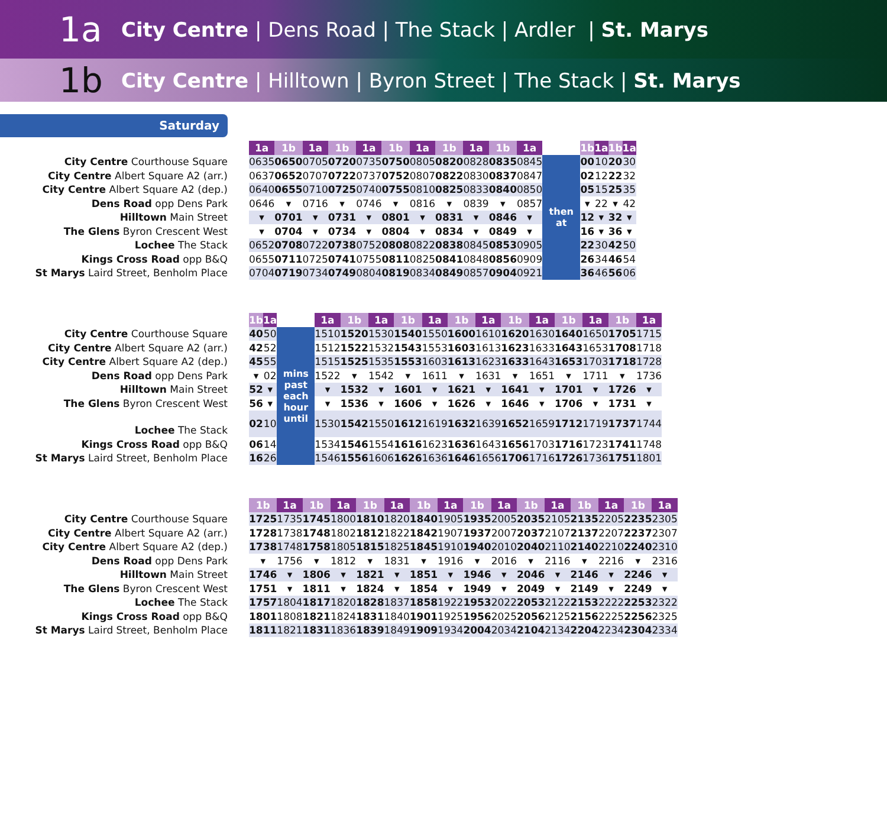1a City Centre | Dens Road | The Stack | Ardler | St. Marys
1b City Centre | Hilltown | Byron Street | The Stack | St. Marys
Saturday
| | 1a | 1b | 1a | 1b | 1a | 1b | 1a | 1b | 1a | 1b | 1a | | 1b | 1a | 1b | 1a |
| --- | --- | --- | --- | --- | --- | --- | --- | --- | --- | --- | --- | --- | --- | --- | --- | --- |
| City Centre Courthouse Square | 0635 | 0650 | 0705 | 0720 | 0735 | 0750 | 0805 | 0820 | 0828 | 0835 | 0845 | then at | 00 | 10 | 20 | 30 |
| City Centre Albert Square A2 (arr.) | 0637 | 0652 | 0707 | 0722 | 0737 | 0752 | 0807 | 0822 | 0830 | 0837 | 0847 | | 02 | 12 | 22 | 32 |
| City Centre Albert Square A2 (dep.) | 0640 | 0655 | 0710 | 0725 | 0740 | 0755 | 0810 | 0825 | 0833 | 0840 | 0850 | | 05 | 15 | 25 | 35 |
| Dens Road opp Dens Park | 0646 | ▾ | 0716 | ▾ | 0746 | ▾ | 0816 | ▾ | 0839 | ▾ | 0857 | | ▾ | 22 | ▾ | 42 |
| Hilltown Main Street | ▾ | 0701 | ▾ | 0731 | ▾ | 0801 | ▾ | 0831 | ▾ | 0846 | ▾ | | 12 | ▾ | 32 | ▾ |
| The Glens Byron Crescent West | ▾ | 0704 | ▾ | 0734 | ▾ | 0804 | ▾ | 0834 | ▾ | 0849 | ▾ | | 16 | ▾ | 36 | ▾ |
| Lochee The Stack | 0652 | 0708 | 0722 | 0738 | 0752 | 0808 | 0822 | 0838 | 0845 | 0853 | 0905 | | 22 | 30 | 42 | 50 |
| Kings Cross Road opp B&Q | 0655 | 0711 | 0725 | 0741 | 0755 | 0811 | 0825 | 0841 | 0848 | 0856 | 0909 | | 26 | 34 | 46 | 54 |
| St Marys Laird Street, Benholm Place | 0704 | 0719 | 0734 | 0749 | 0804 | 0819 | 0834 | 0849 | 0857 | 0904 | 0921 | | 36 | 46 | 56 | 06 |
| | 1b | 1a | | 1a | 1b | 1a | 1b | 1a | 1b | 1a | 1b | 1a | 1b | 1a | 1b | 1a |
| --- | --- | --- | --- | --- | --- | --- | --- | --- | --- | --- | --- | --- | --- | --- | --- | --- |
| City Centre Courthouse Square | 40 | 50 | mins past each hour until | 1510 | 1520 | 1530 | 1540 | 1550 | 1600 | 1610 | 1620 | 1630 | 1640 | 1650 | 1705 | 1715 |
| City Centre Albert Square A2 (arr.) | 42 | 52 | | 1512 | 1522 | 1532 | 1543 | 1553 | 1603 | 1613 | 1623 | 1633 | 1643 | 1653 | 1708 | 1718 |
| City Centre Albert Square A2 (dep.) | 45 | 55 | | 1515 | 1525 | 1535 | 1553 | 1603 | 1613 | 1623 | 1633 | 1643 | 1653 | 1703 | 1718 | 1728 |
| Dens Road opp Dens Park | ▾ | 02 | | 1522 | ▾ | 1542 | ▾ | 1611 | ▾ | 1631 | ▾ | 1651 | ▾ | 1711 | ▾ | 1736 |
| Hilltown Main Street | 52 | ▾ | | ▾ | 1532 | ▾ | 1601 | ▾ | 1621 | ▾ | 1641 | ▾ | 1701 | ▾ | 1726 | ▾ |
| The Glens Byron Crescent West | 56 | ▾ | | ▾ | 1536 | ▾ | 1606 | ▾ | 1626 | ▾ | 1646 | ▾ | 1706 | ▾ | 1731 | ▾ |
| Lochee The Stack | 02 | 10 | | 1530 | 1542 | 1550 | 1612 | 1619 | 1632 | 1639 | 1652 | 1659 | 1712 | 1719 | 1737 | 1744 |
| Kings Cross Road opp B&Q | 06 | 14 | | 1534 | 1546 | 1554 | 1616 | 1623 | 1636 | 1643 | 1656 | 1703 | 1716 | 1723 | 1741 | 1748 |
| St Marys Laird Street, Benholm Place | 16 | 26 | | 1546 | 1556 | 1606 | 1626 | 1636 | 1646 | 1656 | 1706 | 1716 | 1726 | 1736 | 1751 | 1801 |
| | 1b | 1a | 1b | 1a | 1b | 1a | 1b | 1a | 1b | 1a | 1b | 1a | 1b | 1a | 1b | 1a |
| --- | --- | --- | --- | --- | --- | --- | --- | --- | --- | --- | --- | --- | --- | --- | --- | --- |
| City Centre Courthouse Square | 1725 | 1735 | 1745 | 1800 | 1810 | 1820 | 1840 | 1905 | 1935 | 2005 | 2035 | 2105 | 2135 | 2205 | 2235 | 2305 |
| City Centre Albert Square A2 (arr.) | 1728 | 1738 | 1748 | 1802 | 1812 | 1822 | 1842 | 1907 | 1937 | 2007 | 2037 | 2107 | 2137 | 2207 | 2237 | 2307 |
| City Centre Albert Square A2 (dep.) | 1738 | 1748 | 1758 | 1805 | 1815 | 1825 | 1845 | 1910 | 1940 | 2010 | 2040 | 2110 | 2140 | 2210 | 2240 | 2310 |
| Dens Road opp Dens Park | ▾ | 1756 | ▾ | 1812 | ▾ | 1831 | ▾ | 1916 | ▾ | 2016 | ▾ | 2116 | ▾ | 2216 | ▾ | 2316 |
| Hilltown Main Street | 1746 | ▾ | 1806 | ▾ | 1821 | ▾ | 1851 | ▾ | 1946 | ▾ | 2046 | ▾ | 2146 | ▾ | 2246 | ▾ |
| The Glens Byron Crescent West | 1751 | ▾ | 1811 | ▾ | 1824 | ▾ | 1854 | ▾ | 1949 | ▾ | 2049 | ▾ | 2149 | ▾ | 2249 | ▾ |
| Lochee The Stack | 1757 | 1804 | 1817 | 1820 | 1828 | 1837 | 1858 | 1922 | 1953 | 2022 | 2053 | 2122 | 2153 | 2222 | 2253 | 2322 |
| Kings Cross Road opp B&Q | 1801 | 1808 | 1821 | 1824 | 1831 | 1840 | 1901 | 1925 | 1956 | 2025 | 2056 | 2125 | 2156 | 2225 | 2256 | 2325 |
| St Marys Laird Street, Benholm Place | 1811 | 1821 | 1831 | 1836 | 1839 | 1849 | 1909 | 1934 | 2004 | 2034 | 2104 | 2134 | 2204 | 2234 | 2304 | 2334 |